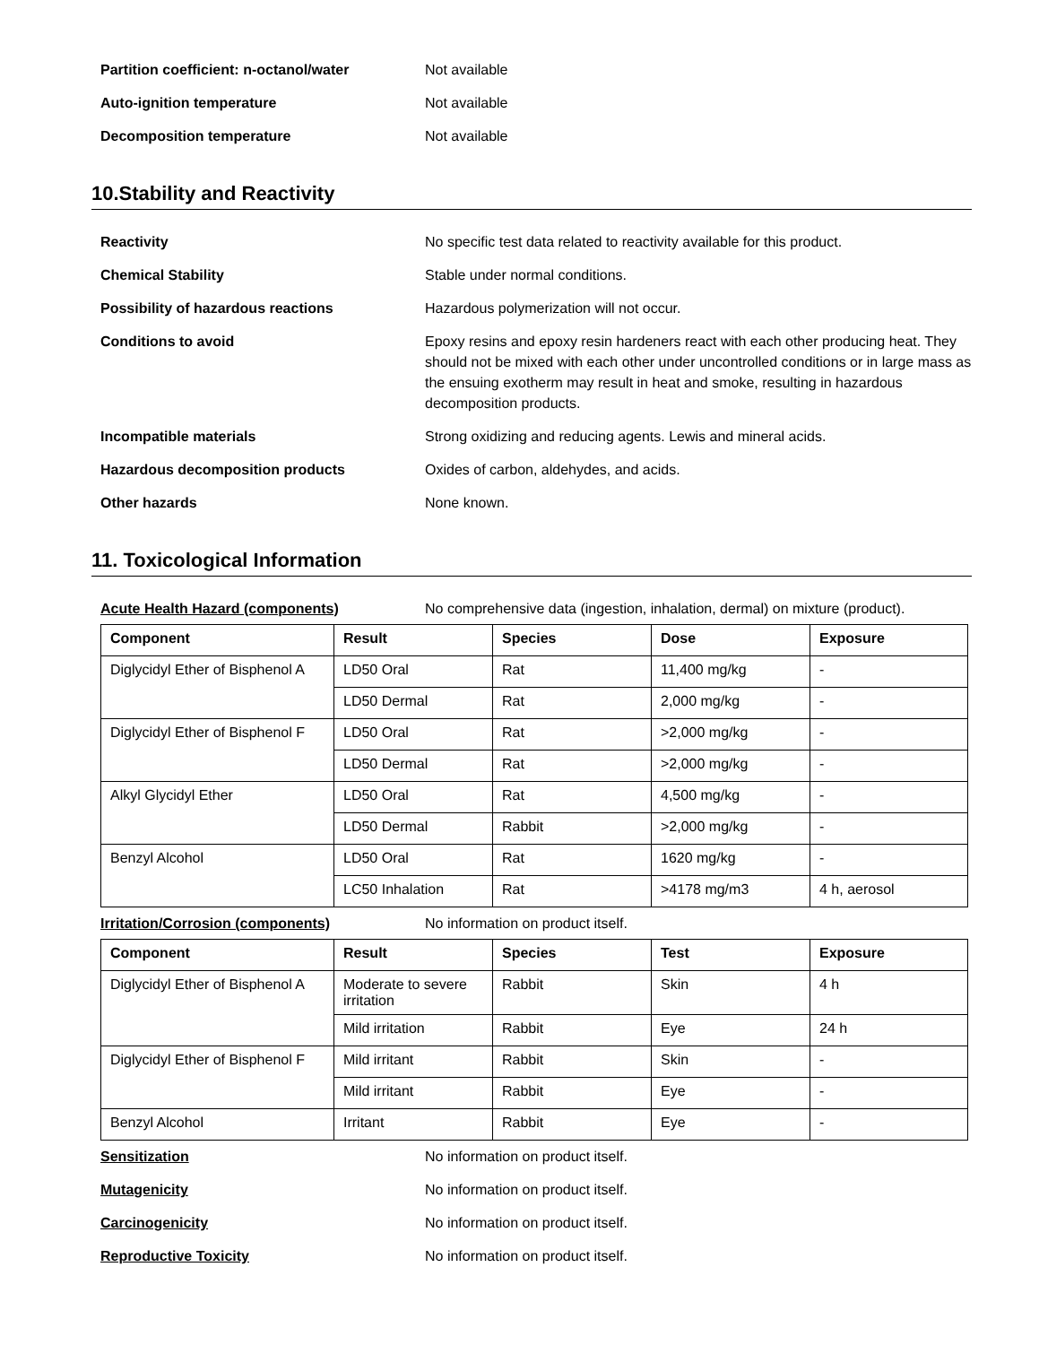Partition coefficient: n-octanol/water
Not available
Auto-ignition temperature Not available
Decomposition temperature Not available
10.Stability and Reactivity
Reactivity No specific test data related to reactivity available for this product.
Chemical Stability Stable under normal conditions.
Possibility of hazardous reactions Hazardous polymerization will not occur.
Conditions to avoid Epoxy resins and epoxy resin hardeners react with each other producing heat. They should not be mixed with each other under uncontrolled conditions or in large mass as the ensuing exotherm may result in heat and smoke, resulting in hazardous decomposition products.
Incompatible materials Strong oxidizing and reducing agents. Lewis and mineral acids.
Hazardous decomposition products Oxides of carbon, aldehydes, and acids.
Other hazards None known.
11. Toxicological Information
Acute Health Hazard (components) No comprehensive data (ingestion, inhalation, dermal) on mixture (product).
| Component | Result | Species | Dose | Exposure |
| --- | --- | --- | --- | --- |
| Diglycidyl Ether of Bisphenol A | LD50 Oral | Rat | 11,400 mg/kg | - |
| | LD50 Dermal | Rat | 2,000 mg/kg | - |
| Diglycidyl Ether of Bisphenol F | LD50 Oral | Rat | >2,000 mg/kg | - |
| | LD50 Dermal | Rat | >2,000 mg/kg | - |
| Alkyl Glycidyl Ether | LD50 Oral | Rat | 4,500 mg/kg | - |
| | LD50 Dermal | Rabbit | >2,000 mg/kg | - |
| Benzyl Alcohol | LD50 Oral | Rat | 1620 mg/kg | - |
| | LC50 Inhalation | Rat | >4178 mg/m3 | 4 h, aerosol |
Irritation/Corrosion (components) No information on product itself.
| Component | Result | Species | Test | Exposure |
| --- | --- | --- | --- | --- |
| Diglycidyl Ether of Bisphenol A | Moderate to severe irritation | Rabbit | Skin | 4 h |
| | Mild irritation | Rabbit | Eye | 24 h |
| Diglycidyl Ether of Bisphenol F | Mild irritant | Rabbit | Skin | - |
| | Mild irritant | Rabbit | Eye | - |
| Benzyl Alcohol | Irritant | Rabbit | Eye | - |
Sensitization No information on product itself.
Mutagenicity No information on product itself.
Carcinogenicity No information on product itself.
Reproductive Toxicity No information on product itself.